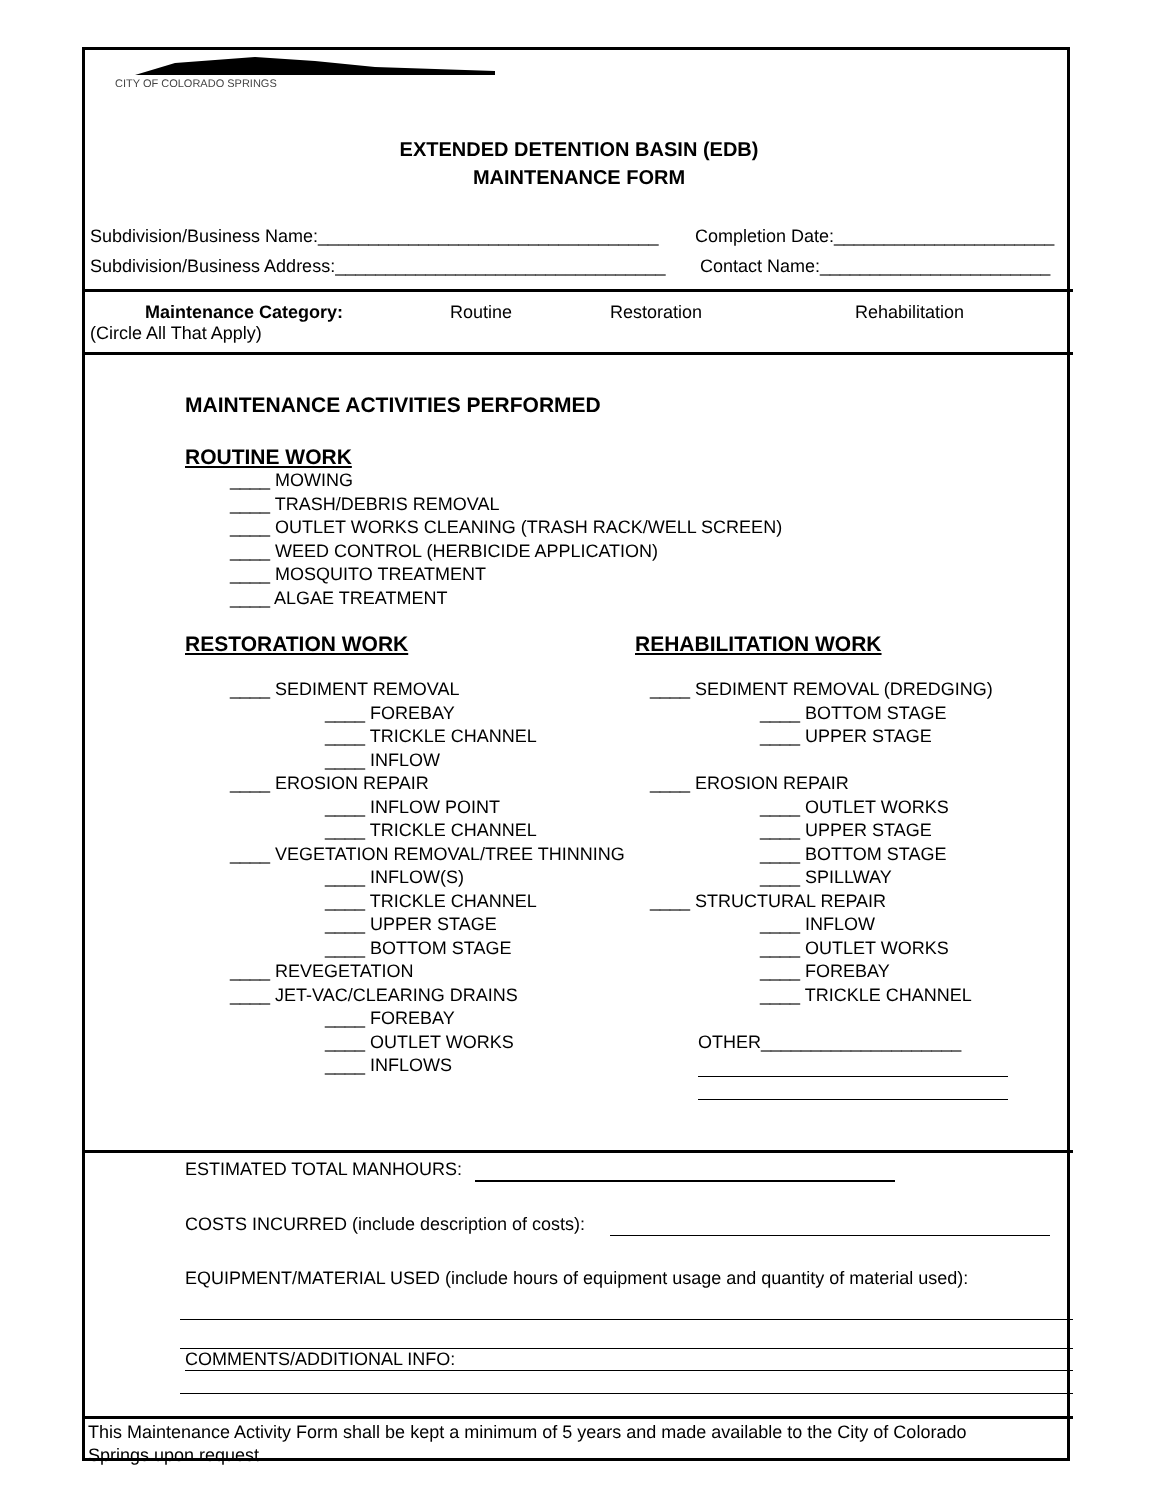CITY OF COLORADO SPRINGS
EXTENDED DETENTION BASIN (EDB)
MAINTENANCE FORM
Subdivision/Business Name:__________________________________ Completion Date:______________________
Subdivision/Business Address:_________________________________ Contact Name:_______________________
Maintenance Category:
(Circle All That Apply)
Routine Restoration Rehabilitation
MAINTENANCE ACTIVITIES PERFORMED
ROUTINE WORK
____ MOWING
____ TRASH/DEBRIS REMOVAL
____ OUTLET WORKS CLEANING (TRASH RACK/WELL SCREEN)
____ WEED CONTROL (HERBICIDE APPLICATION)
____ MOSQUITO TREATMENT
____ ALGAE TREATMENT
RESTORATION WORK
____ SEDIMENT REMOVAL
____ FOREBAY
____ TRICKLE CHANNEL
____ INFLOW
____ EROSION REPAIR
____ INFLOW POINT
____ TRICKLE CHANNEL
____ VEGETATION REMOVAL/TREE THINNING
____ INFLOW(S)
____ TRICKLE CHANNEL
____ UPPER STAGE
____ BOTTOM STAGE
____ REVEGETATION
____ JET-VAC/CLEARING DRAINS
____ FOREBAY
____ OUTLET WORKS
____ INFLOWS
REHABILITATION WORK
____ SEDIMENT REMOVAL (DREDGING)
____ BOTTOM STAGE
____ UPPER STAGE
____ EROSION REPAIR
____ OUTLET WORKS
____ UPPER STAGE
____ BOTTOM STAGE
____ SPILLWAY
____ STRUCTURAL REPAIR
____ INFLOW
____ OUTLET WORKS
____ FOREBAY
____ TRICKLE CHANNEL
OTHER____________________
ESTIMATED TOTAL MANHOURS:
COSTS INCURRED (include description of costs):
EQUIPMENT/MATERIAL USED (include hours of equipment usage and quantity of material used):
COMMENTS/ADDITIONAL INFO:
This Maintenance Activity Form shall be kept a minimum of 5 years and made available to the City of Colorado Springs upon request.